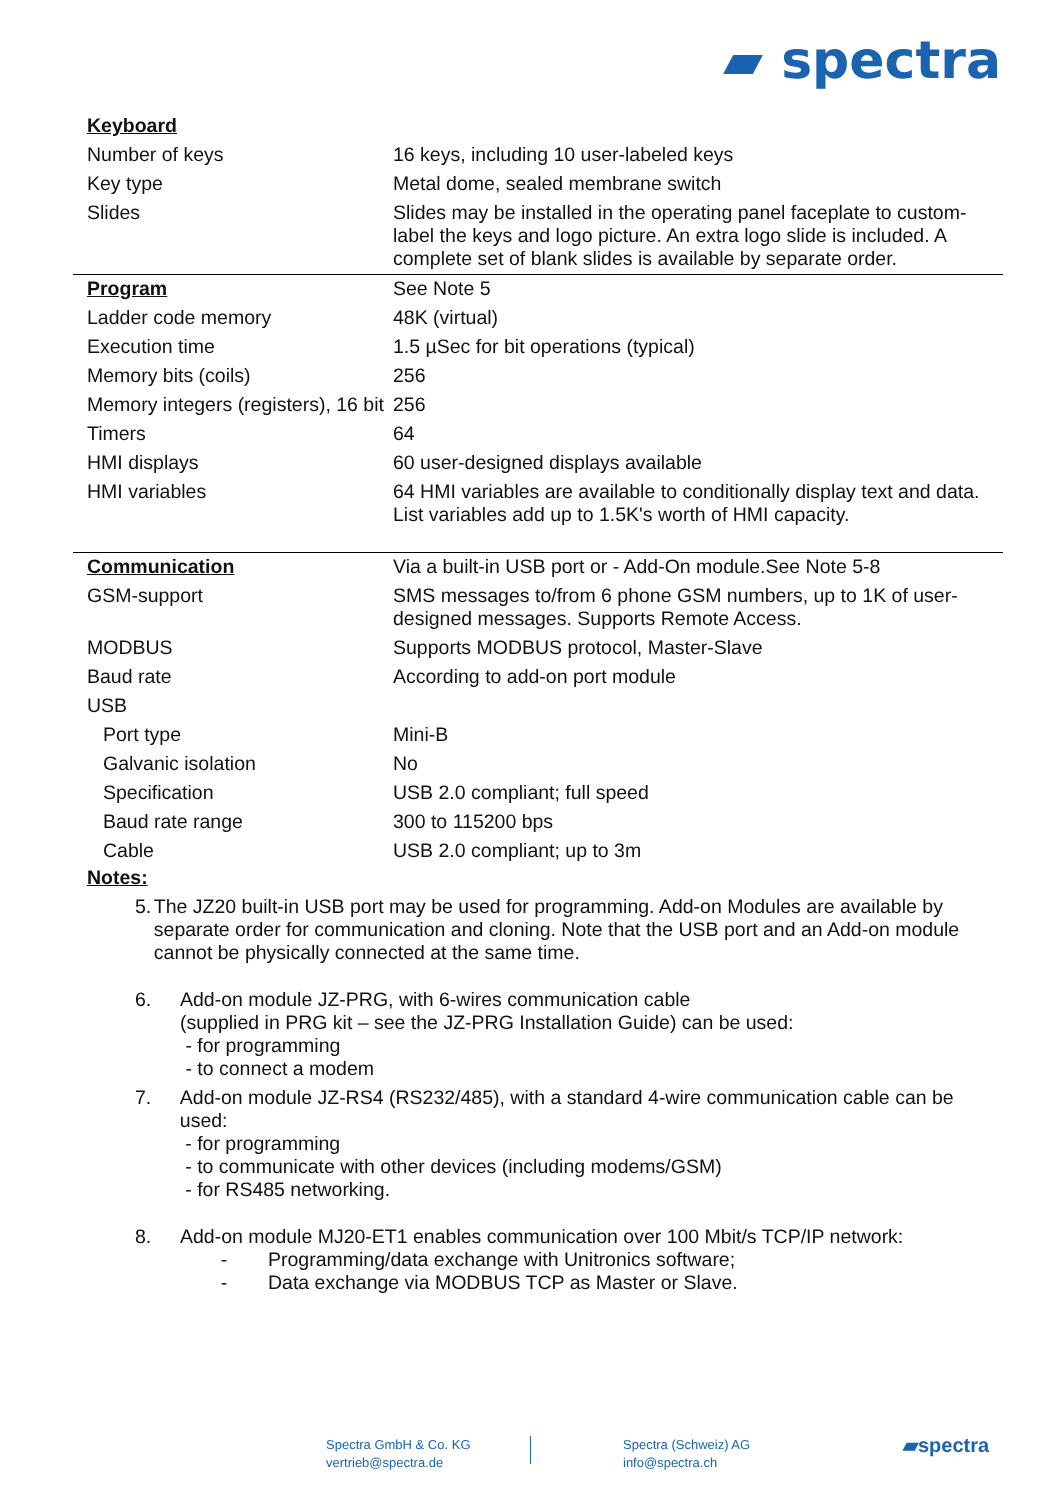▰ spectra
| Keyboard | |
| Number of keys | 16 keys, including 10 user-labeled keys |
| Key type | Metal dome, sealed membrane switch |
| Slides | Slides may be installed in the operating panel faceplate to custom-label the keys and logo picture. An extra logo slide is included. A complete set of blank slides is available by separate order. |
| Program | See Note 5 |
| Ladder code memory | 48K (virtual) |
| Execution time | 1.5 µSec for bit operations (typical) |
| Memory bits (coils) | 256 |
| Memory integers (registers), 16 bit | 256 |
| Timers | 64 |
| HMI displays | 60 user-designed displays available |
| HMI variables | 64 HMI variables are available to conditionally display text and data. List variables add up to 1.5K's worth of HMI capacity. |
| Communication | Via a built-in USB port or - Add-On module.See Note 5-8 |
| GSM-support | SMS messages to/from 6 phone GSM numbers, up to 1K of user-designed messages. Supports Remote Access. |
| MODBUS | Supports MODBUS protocol, Master-Slave |
| Baud rate | According to add-on port module |
| USB | |
| Port type | Mini-B |
| Galvanic isolation | No |
| Specification | USB 2.0 compliant; full speed |
| Baud rate range | 300 to 115200 bps |
| Cable | USB 2.0 compliant; up to 3m |
Notes:
5. The JZ20 built-in USB port may be used for programming. Add-on Modules are available by separate order for communication and cloning. Note that the USB port and an Add-on module cannot be physically connected at the same time.
6. Add-on module JZ-PRG, with 6-wires communication cable
(supplied in PRG kit – see the JZ-PRG Installation Guide) can be used:
- for programming
- to connect a modem
7. Add-on module JZ-RS4 (RS232/485), with a standard 4-wire communication cable can be used:
- for programming
- to communicate with other devices (including modems/GSM)
- for RS485 networking.
8. Add-on module MJ20-ET1 enables communication over 100 Mbit/s TCP/IP network:
- Programming/data exchange with Unitronics software;
- Data exchange via MODBUS TCP as Master or Slave.
Spectra GmbH & Co. KG
vertrieb@spectra.de
Spectra (Schweiz) AG
info@spectra.ch
▰spectra